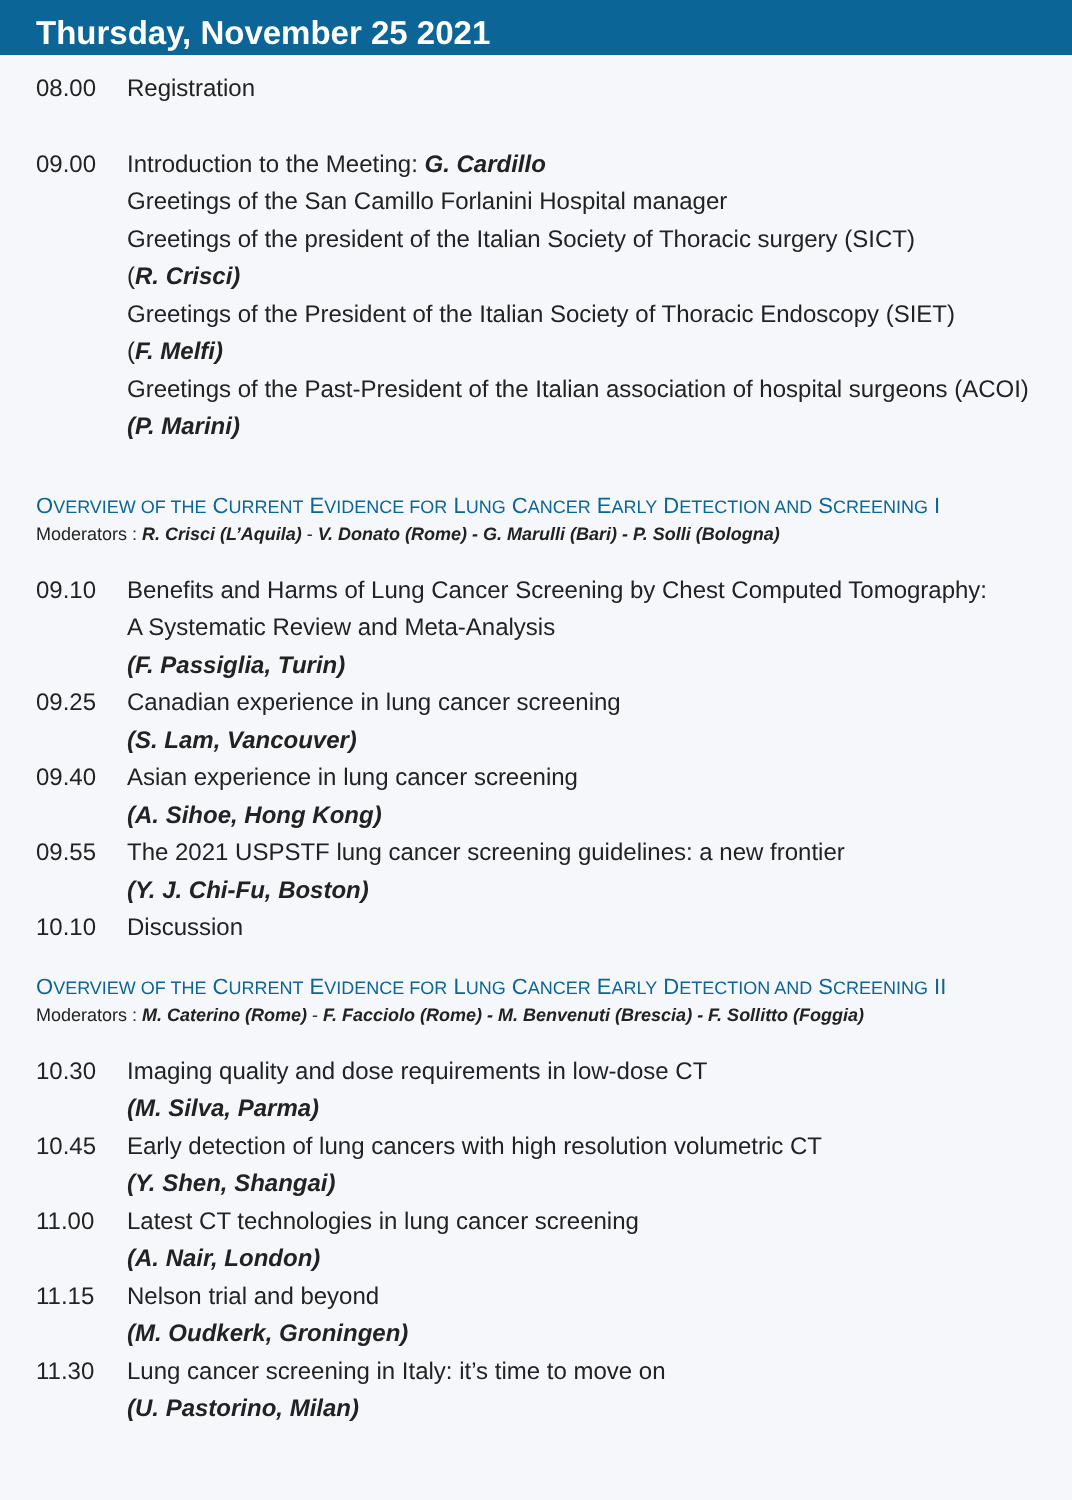Thursday, November 25 2021
08.00 Registration
09.00 Introduction to the Meeting: G. Cardillo
Greetings of the San Camillo Forlanini Hospital manager
Greetings of the president of the Italian Society of Thoracic surgery (SICT)
(R. Crisci)
Greetings of the President of the Italian Society of Thoracic Endoscopy (SIET)
(F. Melfi)
Greetings of the Past-President of the Italian association of hospital surgeons (ACOI)
(P. Marini)
OVERVIEW OF THE CURRENT EVIDENCE FOR LUNG CANCER EARLY DETECTION AND SCREENING I
Moderators : R. Crisci (L’Aquila) - V. Donato (Rome) - G. Marulli (Bari) - P. Solli (Bologna)
09.10 Benefits and Harms of Lung Cancer Screening by Chest Computed Tomography:
A Systematic Review and Meta-Analysis
(F. Passiglia, Turin)
09.25 Canadian experience in lung cancer screening
(S. Lam, Vancouver)
09.40 Asian experience in lung cancer screening
(A. Sihoe, Hong Kong)
09.55 The 2021 USPSTF lung cancer screening guidelines: a new frontier
(Y. J. Chi-Fu, Boston)
10.10 Discussion
OVERVIEW OF THE CURRENT EVIDENCE FOR LUNG CANCER EARLY DETECTION AND SCREENING II
Moderators : M. Caterino (Rome) - F. Facciolo (Rome) - M. Benvenuti (Brescia) - F. Sollitto (Foggia)
10.30 Imaging quality and dose requirements in low-dose CT
(M. Silva, Parma)
10.45 Early detection of lung cancers with high resolution volumetric CT
(Y. Shen, Shangai)
11.00 Latest CT technologies in lung cancer screening
(A. Nair, London)
11.15 Nelson trial and beyond
(M. Oudkerk, Groningen)
11.30 Lung cancer screening in Italy: it’s time to move on
(U. Pastorino, Milan)